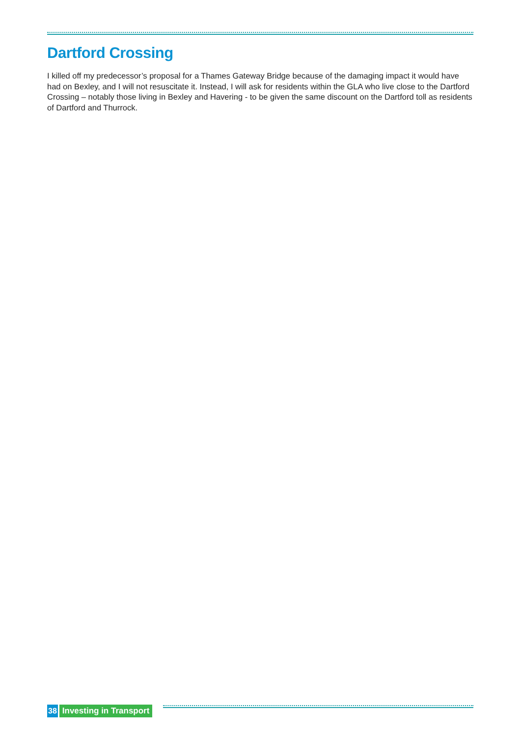Dartford Crossing
I killed off my predecessor’s proposal for a Thames Gateway Bridge because of the damaging impact it would have had on Bexley, and I will not resuscitate it. Instead, I will ask for residents within the GLA who live close to the Dartford Crossing – notably those living in Bexley and Havering - to be given the same discount on the Dartford toll as residents of Dartford and Thurrock.
38 Investing in Transport